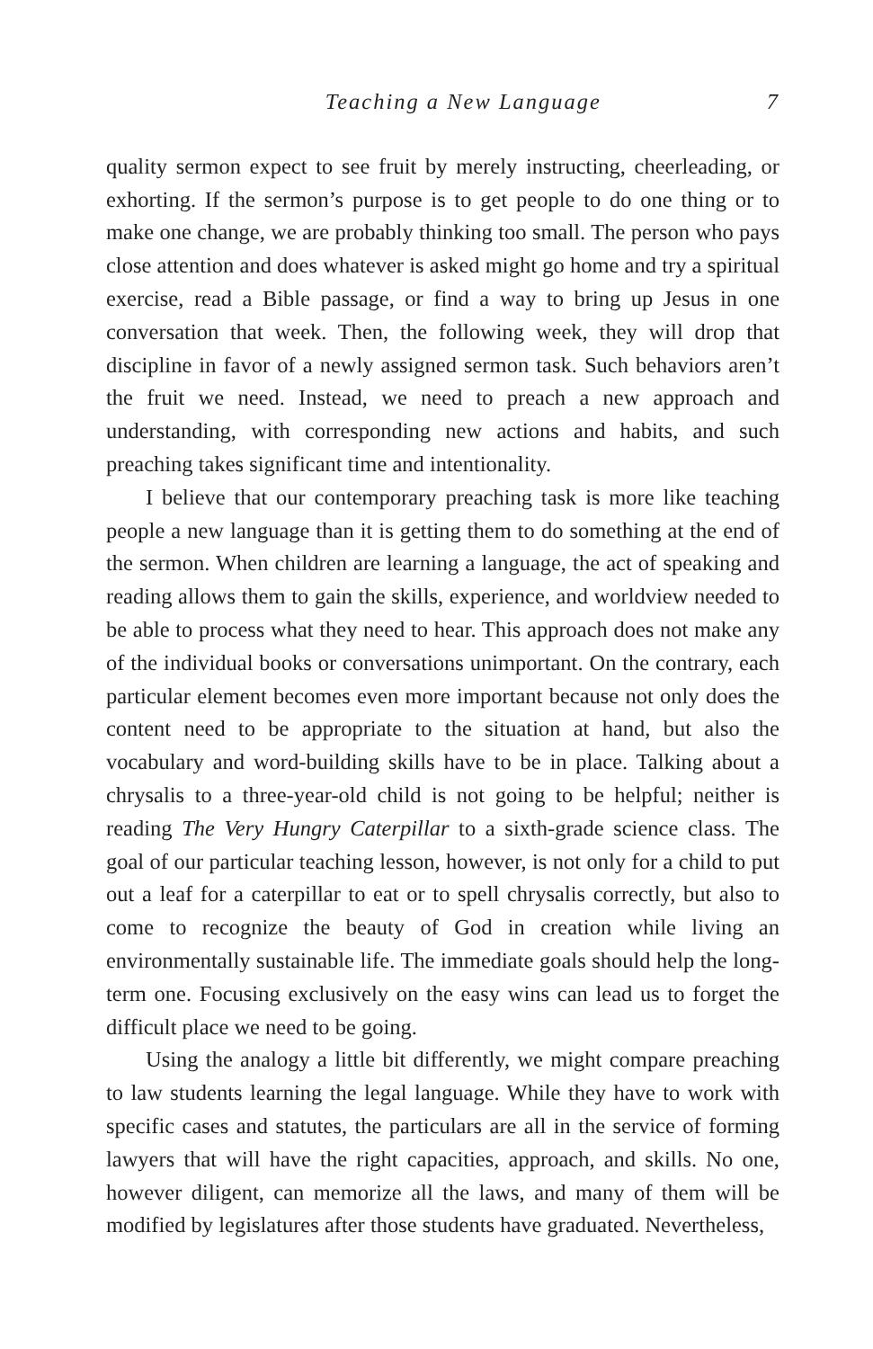Teaching a New Language 7
quality sermon expect to see fruit by merely instructing, cheerleading, or exhorting. If the sermon’s purpose is to get people to do one thing or to make one change, we are probably thinking too small. The person who pays close attention and does whatever is asked might go home and try a spiritual exercise, read a Bible passage, or find a way to bring up Jesus in one conversation that week. Then, the following week, they will drop that discipline in favor of a newly assigned sermon task. Such behaviors aren’t the fruit we need. Instead, we need to preach a new approach and understanding, with corresponding new actions and habits, and such preaching takes significant time and intentionality.
I believe that our contemporary preaching task is more like teaching people a new language than it is getting them to do something at the end of the sermon. When children are learning a language, the act of speaking and reading allows them to gain the skills, experience, and worldview needed to be able to process what they need to hear. This approach does not make any of the individual books or conversations unimportant. On the contrary, each particular element becomes even more important because not only does the content need to be appropriate to the situation at hand, but also the vocabulary and word-building skills have to be in place. Talking about a chrysalis to a three-year-old child is not going to be helpful; neither is reading The Very Hungry Caterpillar to a sixth-grade science class. The goal of our particular teaching lesson, however, is not only for a child to put out a leaf for a caterpillar to eat or to spell chrysalis correctly, but also to come to recognize the beauty of God in creation while living an environmentally sustainable life. The immediate goals should help the long-term one. Focusing exclusively on the easy wins can lead us to forget the difficult place we need to be going.
Using the analogy a little bit differently, we might compare preaching to law students learning the legal language. While they have to work with specific cases and statutes, the particulars are all in the service of forming lawyers that will have the right capacities, approach, and skills. No one, however diligent, can memorize all the laws, and many of them will be modified by legislatures after those students have graduated. Nevertheless,